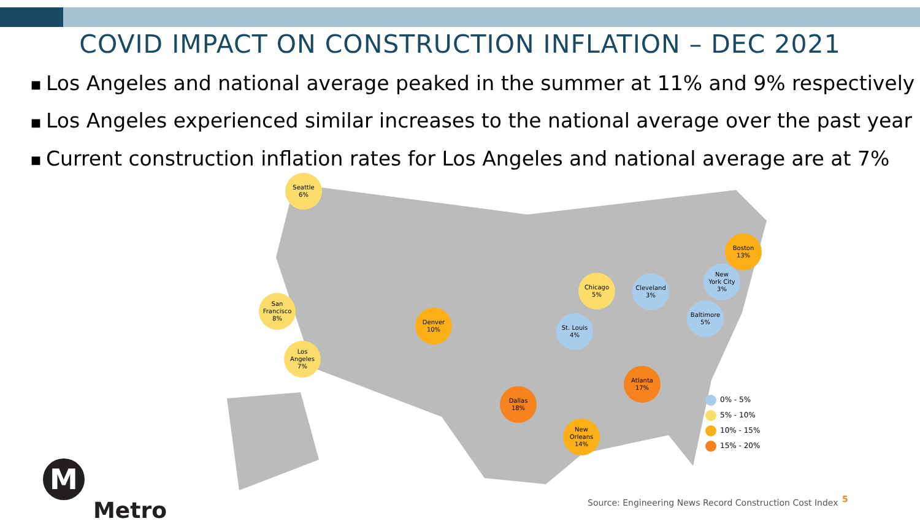COVID IMPACT ON CONSTRUCTION INFLATION – DEC 2021
■ Los Angeles and national average peaked in the summer at 11% and 9% respectively
■ Los Angeles experienced similar increases to the national average over the past year
■ Current construction inflation rates for Los Angeles and national average are at 7%
Seattle
6%
San
Francisco
8%
Los
Angeles
7%
Denver
10%
Dallas
18%
St. Louis
4%
Chicago
5%
Cleveland
3%
New
Orleans
14%
Atlanta
17%
Baltimore
5%
New
York City
3%
Boston
13%
0% - 5%
5% - 10%
10% - 15%
15% - 20%
M
Metro
Source: Engineering News Record Construction Cost Index
5